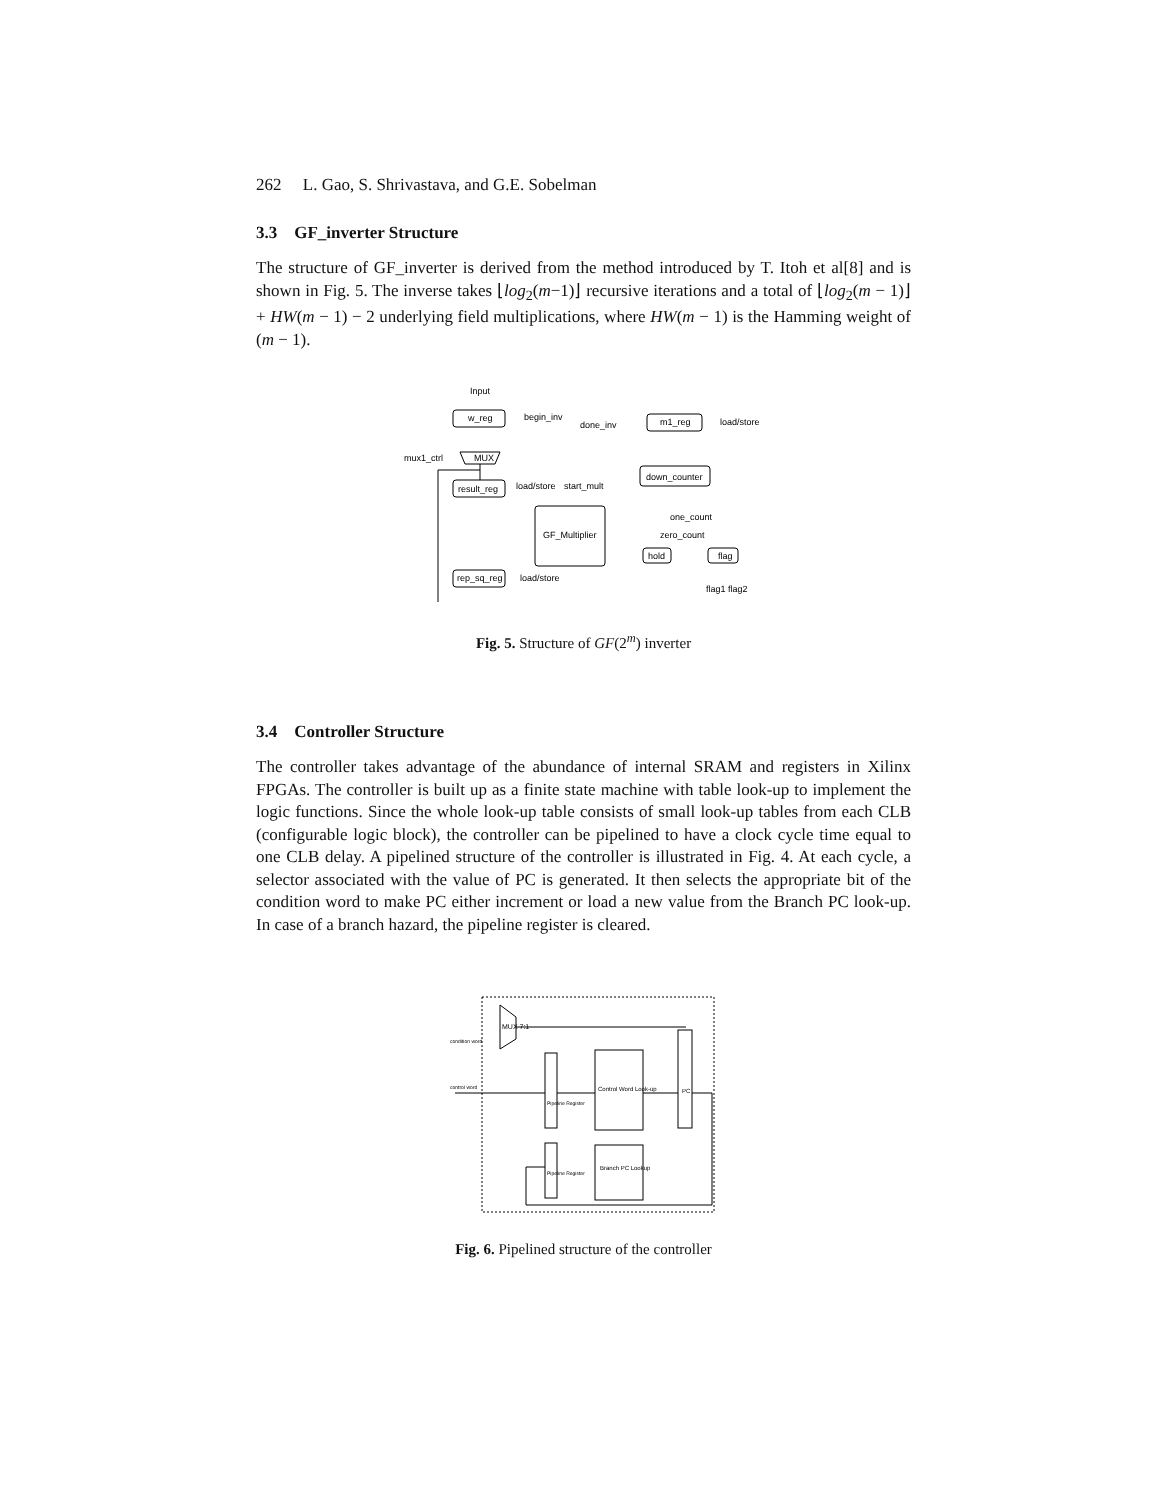262 L. Gao, S. Shrivastava, and G.E. Sobelman
3.3 GF_inverter Structure
The structure of GF_inverter is derived from the method introduced by T. Itoh et al[8] and is shown in Fig. 5. The inverse takes ⌊log<sub>2</sub>(m−1)⌋ recursive iterations and a total of ⌊log<sub>2</sub>(m − 1)⌋ + HW(m − 1) − 2 underlying field multiplications, where HW(m − 1) is the Hamming weight of (m − 1).
Input
w_reg
begin_inv
done_inv
m1_reg
load/store
mux1_ctrl
MUX
result_reg
load/store
start_mult
down_counter
one_count
zero_count
GF_Multiplier
hold
flag
rep_sq_reg
load/store
flag1 flag2
Fig. 5. Structure of GF(2<sup>m</sup>) inverter
3.4 Controller Structure
The controller takes advantage of the abundance of internal SRAM and registers in Xilinx FPGAs. The controller is built up as a finite state machine with table look-up to implement the logic functions. Since the whole look-up table consists of small look-up tables from each CLB (configurable logic block), the controller can be pipelined to have a clock cycle time equal to one CLB delay. A pipelined structure of the controller is illustrated in Fig. 4. At each cycle, a selector associated with the value of PC is generated. It then selects the appropriate bit of the condition word to make PC either increment or load a new value from the Branch PC look-up. In case of a branch hazard, the pipeline register is cleared.
MUX 7:1
condition word
control word
Control Word Look-up
PC
Branch PC Lookup
Pipeline Register
Pipeline Register
Fig. 6. Pipelined structure of the controller